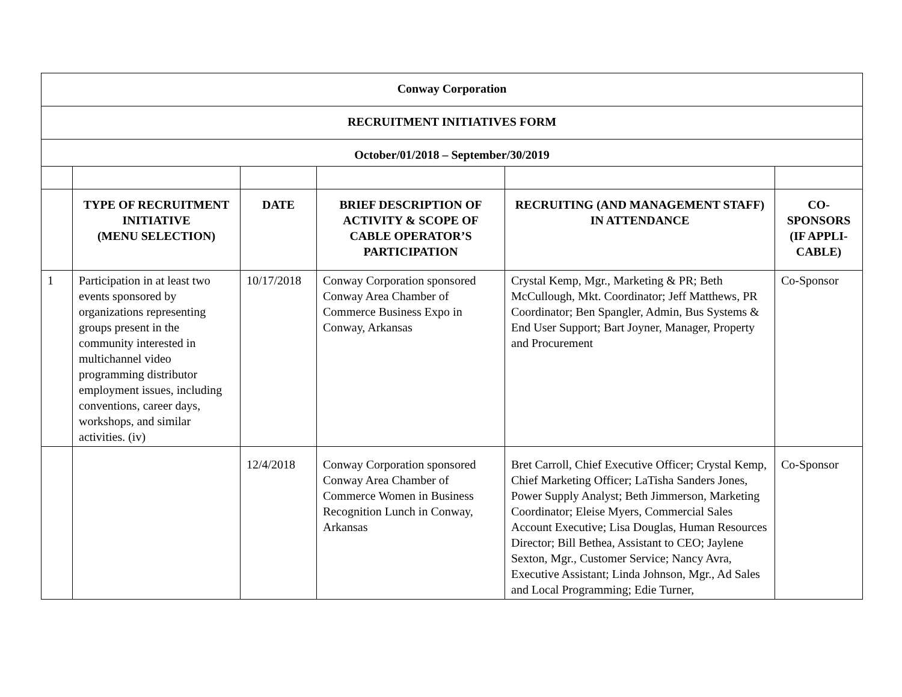| Conway Corporation | | | | | |
| RECRUITMENT INITIATIVES FORM | | | | | |
| October/01/2018 – September/30/2019 | | | | | |
| | TYPE OF RECRUITMENT INITIATIVE (MENU SELECTION) | DATE | BRIEF DESCRIPTION OF ACTIVITY & SCOPE OF CABLE OPERATOR’S PARTICIPATION | RECRUITING (AND MANAGEMENT STAFF) IN ATTENDANCE | CO-SPONSORS (IF APPLI-CABLE) |
| 1 | Participation in at least two events sponsored by organizations representing groups present in the community interested in multichannel video programming distributor employment issues, including conventions, career days, workshops, and similar activities. (iv) | 10/17/2018 | Conway Corporation sponsored Conway Area Chamber of Commerce Business Expo in Conway, Arkansas | Crystal Kemp, Mgr., Marketing & PR; Beth McCullough, Mkt. Coordinator; Jeff Matthews, PR Coordinator; Ben Spangler, Admin, Bus Systems & End User Support; Bart Joyner, Manager, Property and Procurement | Co-Sponsor |
| | | 12/4/2018 | Conway Corporation sponsored Conway Area Chamber of Commerce Women in Business Recognition Lunch in Conway, Arkansas | Bret Carroll, Chief Executive Officer; Crystal Kemp, Chief Marketing Officer; LaTisha Sanders Jones, Power Supply Analyst; Beth Jimmerson, Marketing Coordinator; Eleise Myers, Commercial Sales Account Executive; Lisa Douglas, Human Resources Director; Bill Bethea, Assistant to CEO; Jaylene Sexton, Mgr., Customer Service; Nancy Avra, Executive Assistant; Linda Johnson, Mgr., Ad Sales and Local Programming; Edie Turner, | Co-Sponsor |